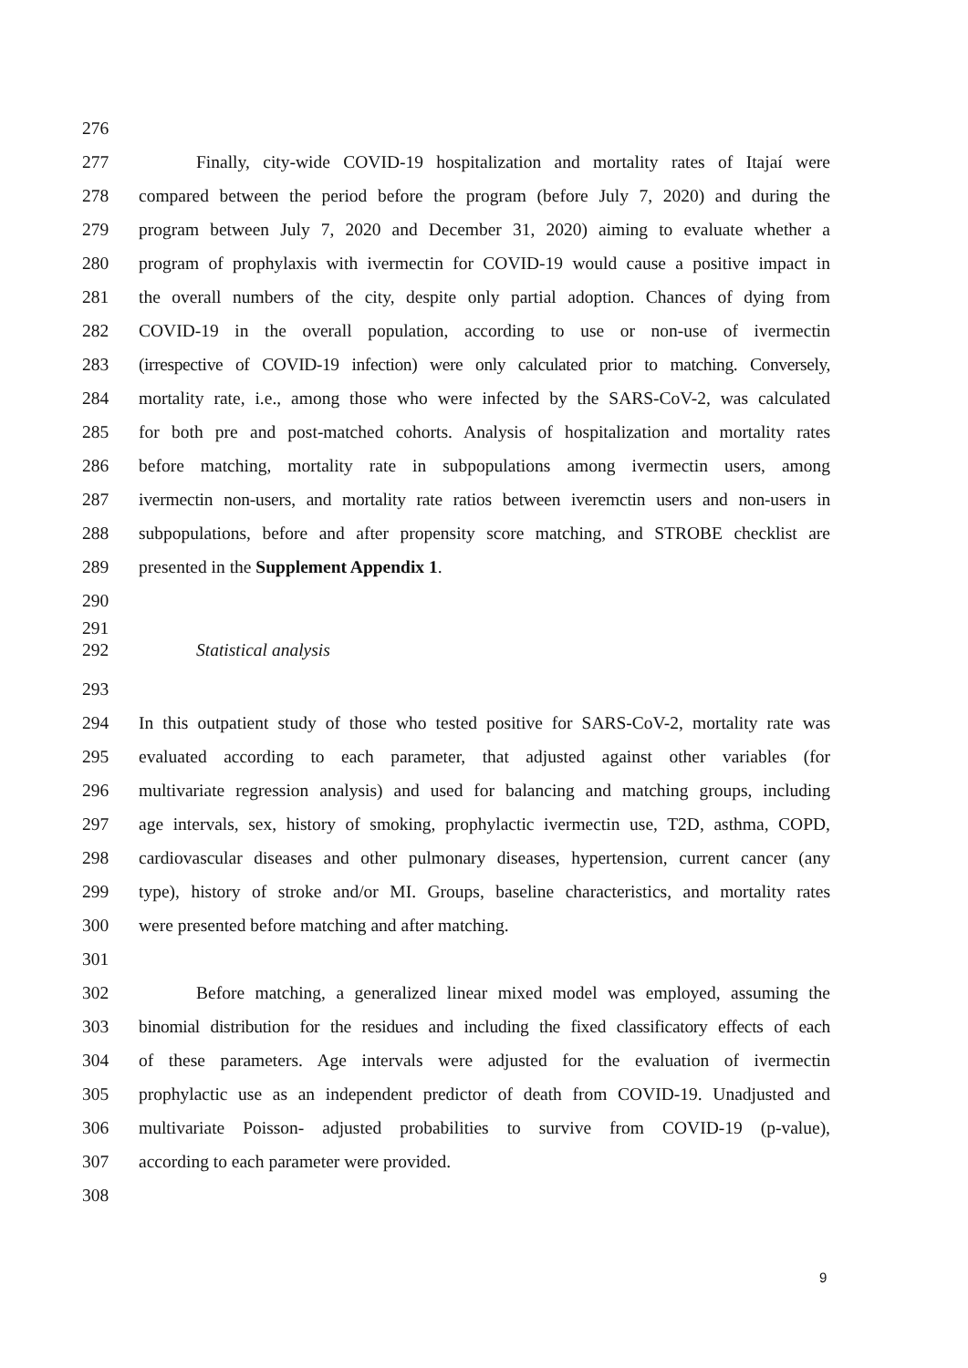276
277 Finally, city-wide COVID-19 hospitalization and mortality rates of Itajaí were
278 compared between the period before the program (before July 7, 2020) and during the
279 program between July 7, 2020 and December 31, 2020) aiming to evaluate whether a
280 program of prophylaxis with ivermectin for COVID-19 would cause a positive impact in
281 the overall numbers of the city, despite only partial adoption. Chances of dying from
282 COVID-19 in the overall population, according to use or non-use of ivermectin
283 (irrespective of COVID-19 infection) were only calculated prior to matching. Conversely,
284 mortality rate, i.e., among those who were infected by the SARS-CoV-2, was calculated
285 for both pre and post-matched cohorts. Analysis of hospitalization and mortality rates
286 before matching, mortality rate in subpopulations among ivermectin users, among
287 ivermectin non-users, and mortality rate ratios between iveremctin users and non-users in
288 subpopulations, before and after propensity score matching, and STROBE checklist are
289 presented in the Supplement Appendix 1.
290
291
292 Statistical analysis
293
294 In this outpatient study of those who tested positive for SARS-CoV-2, mortality rate was
295 evaluated according to each parameter, that adjusted against other variables (for
296 multivariate regression analysis) and used for balancing and matching groups, including
297 age intervals, sex, history of smoking, prophylactic ivermectin use, T2D, asthma, COPD,
298 cardiovascular diseases and other pulmonary diseases, hypertension, current cancer (any
299 type), history of stroke and/or MI. Groups, baseline characteristics, and mortality rates
300 were presented before matching and after matching.
301
302 Before matching, a generalized linear mixed model was employed, assuming the
303 binomial distribution for the residues and including the fixed classificatory effects of each
304 of these parameters. Age intervals were adjusted for the evaluation of ivermectin
305 prophylactic use as an independent predictor of death from COVID-19. Unadjusted and
306 multivariate Poisson- adjusted probabilities to survive from COVID-19 (p-value),
307 according to each parameter were provided.
308
9